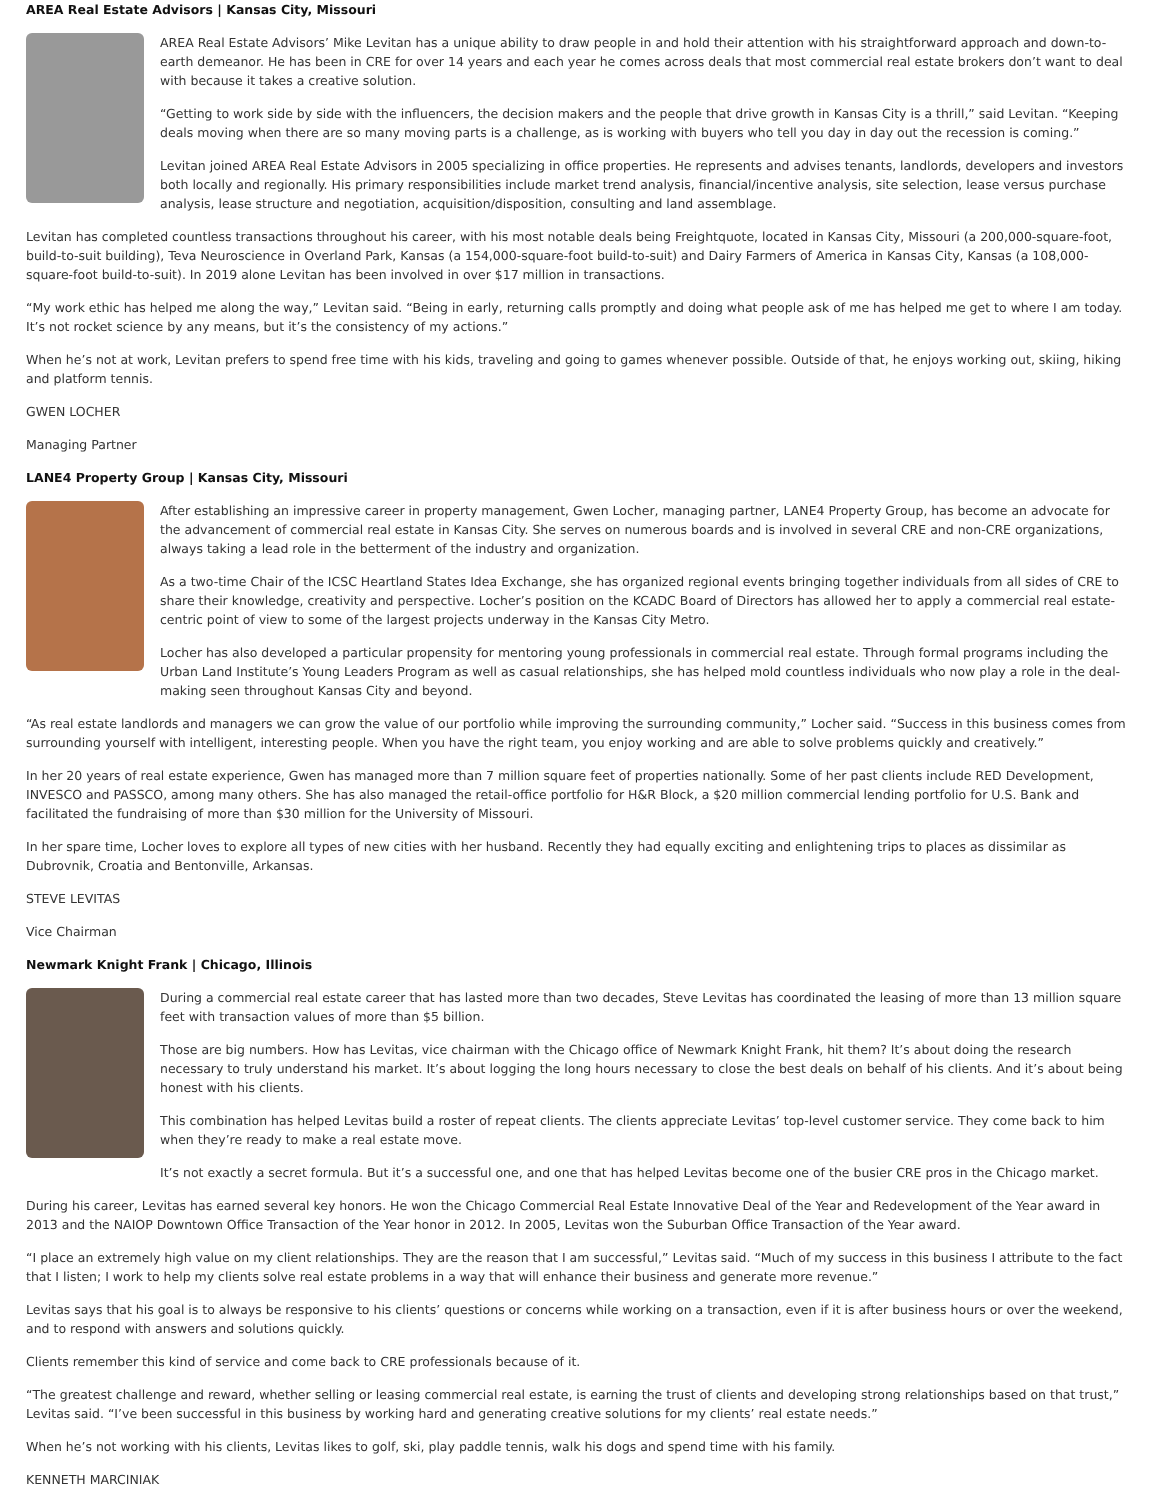AREA Real Estate Advisors | Kansas City, Missouri
AREA Real Estate Advisors’ Mike Levitan has a unique ability to draw people in and hold their attention with his straightforward approach and down-to-earth demeanor. He has been in CRE for over 14 years and each year he comes across deals that most commercial real estate brokers don’t want to deal with because it takes a creative solution.
“Getting to work side by side with the influencers, the decision makers and the people that drive growth in Kansas City is a thrill,” said Levitan. “Keeping deals moving when there are so many moving parts is a challenge, as is working with buyers who tell you day in day out the recession is coming.”
Levitan joined AREA Real Estate Advisors in 2005 specializing in office properties. He represents and advises tenants, landlords, developers and investors both locally and regionally. His primary responsibilities include market trend analysis, financial/incentive analysis, site selection, lease versus purchase analysis, lease structure and negotiation, acquisition/disposition, consulting and land assemblage.
Levitan has completed countless transactions throughout his career, with his most notable deals being Freightquote, located in Kansas City, Missouri (a 200,000-square-foot, build-to-suit building), Teva Neuroscience in Overland Park, Kansas (a 154,000-square-foot build-to-suit) and Dairy Farmers of America in Kansas City, Kansas (a 108,000-square-foot build-to-suit). In 2019 alone Levitan has been involved in over $17 million in transactions.
“My work ethic has helped me along the way,” Levitan said. “Being in early, returning calls promptly and doing what people ask of me has helped me get to where I am today. It’s not rocket science by any means, but it’s the consistency of my actions.”
When he’s not at work, Levitan prefers to spend free time with his kids, traveling and going to games whenever possible. Outside of that, he enjoys working out, skiing, hiking and platform tennis.
GWEN LOCHER
Managing Partner
LANE4 Property Group | Kansas City, Missouri
After establishing an impressive career in property management, Gwen Locher, managing partner, LANE4 Property Group, has become an advocate for the advancement of commercial real estate in Kansas City. She serves on numerous boards and is involved in several CRE and non-CRE organizations, always taking a lead role in the betterment of the industry and organization.
As a two-time Chair of the ICSC Heartland States Idea Exchange, she has organized regional events bringing together individuals from all sides of CRE to share their knowledge, creativity and perspective. Locher’s position on the KCADC Board of Directors has allowed her to apply a commercial real estate-centric point of view to some of the largest projects underway in the Kansas City Metro.
Locher has also developed a particular propensity for mentoring young professionals in commercial real estate. Through formal programs including the Urban Land Institute’s Young Leaders Program as well as casual relationships, she has helped mold countless individuals who now play a role in the deal-making seen throughout Kansas City and beyond.
“As real estate landlords and managers we can grow the value of our portfolio while improving the surrounding community,” Locher said. “Success in this business comes from surrounding yourself with intelligent, interesting people. When you have the right team, you enjoy working and are able to solve problems quickly and creatively.”
In her 20 years of real estate experience, Gwen has managed more than 7 million square feet of properties nationally. Some of her past clients include RED Development, INVESCO and PASSCO, among many others. She has also managed the retail-office portfolio for H&R Block, a $20 million commercial lending portfolio for U.S. Bank and facilitated the fundraising of more than $30 million for the University of Missouri.
In her spare time, Locher loves to explore all types of new cities with her husband. Recently they had equally exciting and enlightening trips to places as dissimilar as Dubrovnik, Croatia and Bentonville, Arkansas.
STEVE LEVITAS
Vice Chairman
Newmark Knight Frank | Chicago, Illinois
During a commercial real estate career that has lasted more than two decades, Steve Levitas has coordinated the leasing of more than 13 million square feet with transaction values of more than $5 billion.
Those are big numbers. How has Levitas, vice chairman with the Chicago office of Newmark Knight Frank, hit them? It’s about doing the research necessary to truly understand his market. It’s about logging the long hours necessary to close the best deals on behalf of his clients. And it’s about being honest with his clients.
This combination has helped Levitas build a roster of repeat clients. The clients appreciate Levitas’ top-level customer service. They come back to him when they’re ready to make a real estate move.
It’s not exactly a secret formula. But it’s a successful one, and one that has helped Levitas become one of the busier CRE pros in the Chicago market.
During his career, Levitas has earned several key honors. He won the Chicago Commercial Real Estate Innovative Deal of the Year and Redevelopment of the Year award in 2013 and the NAIOP Downtown Office Transaction of the Year honor in 2012. In 2005, Levitas won the Suburban Office Transaction of the Year award.
“I place an extremely high value on my client relationships. They are the reason that I am successful,” Levitas said. “Much of my success in this business I attribute to the fact that I listen; I work to help my clients solve real estate problems in a way that will enhance their business and generate more revenue.”
Levitas says that his goal is to always be responsive to his clients’ questions or concerns while working on a transaction, even if it is after business hours or over the weekend, and to respond with answers and solutions quickly.
Clients remember this kind of service and come back to CRE professionals because of it.
“The greatest challenge and reward, whether selling or leasing commercial real estate, is earning the trust of clients and developing strong relationships based on that trust,” Levitas said. “I’ve been successful in this business by working hard and generating creative solutions for my clients’ real estate needs.”
When he’s not working with his clients, Levitas likes to golf, ski, play paddle tennis, walk his dogs and spend time with his family.
KENNETH MARCINIAK